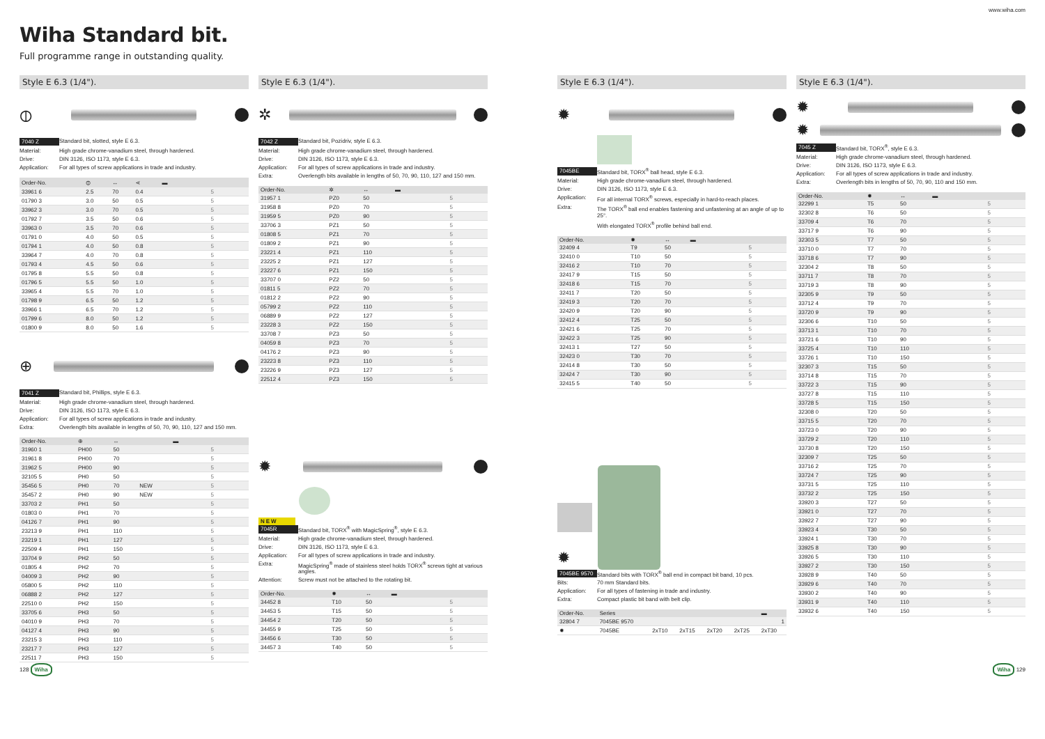www.wiha.com
Wiha Standard bit.
Full programme range in outstanding quality.
Style E 6.3 (1/4").
⦶
7040 Z Standard bit, slotted, style E 6.3. Material: High grade chrome-vanadium steel, through hardened. Drive: DIN 3126, ISO 1173, style E 6.3. Application: For all types of screw applications in trade and industry.
| Order-No. | ⦶ | ↔ | ⋖ | ▬ |
| --- | --- | --- | --- | --- |
| 33961 6 | 2.5 | 70 | 0.4 | 5 |
| 01790 3 | 3.0 | 50 | 0.5 | 5 |
| 33962 3 | 3.0 | 70 | 0.5 | 5 |
| 01792 7 | 3.5 | 50 | 0.6 | 5 |
| 33963 0 | 3.5 | 70 | 0.6 | 5 |
| 01791 0 | 4.0 | 50 | 0.5 | 5 |
| 01794 1 | 4.0 | 50 | 0.8 | 5 |
| 33964 7 | 4.0 | 70 | 0.8 | 5 |
| 01793 4 | 4.5 | 50 | 0.6 | 5 |
| 01795 8 | 5.5 | 50 | 0.8 | 5 |
| 01796 5 | 5.5 | 50 | 1.0 | 5 |
| 33965 4 | 5.5 | 70 | 1.0 | 5 |
| 01798 9 | 6.5 | 50 | 1.2 | 5 |
| 33966 1 | 6.5 | 70 | 1.2 | 5 |
| 01799 6 | 8.0 | 50 | 1.2 | 5 |
| 01800 9 | 8.0 | 50 | 1.6 | 5 |
⊕
7041 Z Standard bit, Phillips, style E 6.3. Material: High grade chrome-vanadium steel, through hardened. Drive: DIN 3126, ISO 1173, style E 6.3. Application: For all types of screw applications in trade and industry. Extra: Overlength bits available in lengths of 50, 70, 90, 110, 127 and 150 mm.
| Order-No. | ⊕ | ↔ | | ▬ |
| --- | --- | --- | --- | --- |
| 31960 1 | PH00 | 50 | | 5 |
| 31961 8 | PH00 | 70 | | 5 |
| 31962 5 | PH00 | 90 | | 5 |
| 32105 5 | PH0 | 50 | | 5 |
| 35456 5 | PH0 | 70 | NEW | 5 |
| 35457 2 | PH0 | 90 | NEW | 5 |
| 33703 2 | PH1 | 50 | | 5 |
| 01803 0 | PH1 | 70 | | 5 |
| 04126 7 | PH1 | 90 | | 5 |
| 23213 9 | PH1 | 110 | | 5 |
| 23219 1 | PH1 | 127 | | 5 |
| 22509 4 | PH1 | 150 | | 5 |
| 33704 9 | PH2 | 50 | | 5 |
| 01805 4 | PH2 | 70 | | 5 |
| 04009 3 | PH2 | 90 | | 5 |
| 05800 5 | PH2 | 110 | | 5 |
| 06888 2 | PH2 | 127 | | 5 |
| 22510 0 | PH2 | 150 | | 5 |
| 33705 6 | PH3 | 50 | | 5 |
| 04010 9 | PH3 | 70 | | 5 |
| 04127 4 | PH3 | 90 | | 5 |
| 23215 3 | PH3 | 110 | | 5 |
| 23217 7 | PH3 | 127 | | 5 |
| 22511 7 | PH3 | 150 | | 5 |
Style E 6.3 (1/4").
✲
7042 Z Standard bit, Pozidriv, style E 6.3. Material: High grade chrome-vanadium steel, through hardened. Drive: DIN 3126, ISO 1173, style E 6.3. Application: For all types of screw applications in trade and industry. Extra: Overlength bits available in lengths of 50, 70, 90, 110, 127 and 150 mm.
| Order-No. | ✲ | ↔ | ▬ |
| --- | --- | --- | --- |
| 31957 1 | PZ0 | 50 | 5 |
| 31958 8 | PZ0 | 70 | 5 |
| 31959 5 | PZ0 | 90 | 5 |
| 33706 3 | PZ1 | 50 | 5 |
| 01808 5 | PZ1 | 70 | 5 |
| 01809 2 | PZ1 | 90 | 5 |
| 23221 4 | PZ1 | 110 | 5 |
| 23225 2 | PZ1 | 127 | 5 |
| 23227 6 | PZ1 | 150 | 5 |
| 33707 0 | PZ2 | 50 | 5 |
| 01811 5 | PZ2 | 70 | 5 |
| 01812 2 | PZ2 | 90 | 5 |
| 05799 2 | PZ2 | 110 | 5 |
| 06889 9 | PZ2 | 127 | 5 |
| 23228 3 | PZ2 | 150 | 5 |
| 33708 7 | PZ3 | 50 | 5 |
| 04059 8 | PZ3 | 70 | 5 |
| 04176 2 | PZ3 | 90 | 5 |
| 23223 8 | PZ3 | 110 | 5 |
| 23226 9 | PZ3 | 127 | 5 |
| 22512 4 | PZ3 | 150 | 5 |
✹
NEW
7045R Standard bit, TORX<sup>®</sup> with MagicSpring<sup>®</sup>, style E 6.3. Material: High grade chrome-vanadium steel, through hardened. Drive: DIN 3126, ISO 1173, style E 6.3. Application: For all types of screw applications in trade and industry. Extra: MagicSpring<sup>®</sup> made of stainless steel holds TORX<sup>®</sup> screws tight at various angles. Attention: Screw must not be attached to the rotating bit.
| Order-No. | ✹ | ↔ | ▬ |
| --- | --- | --- | --- |
| 34452 8 | T10 | 50 | 5 |
| 34453 5 | T15 | 50 | 5 |
| 34454 2 | T20 | 50 | 5 |
| 34455 9 | T25 | 50 | 5 |
| 34456 6 | T30 | 50 | 5 |
| 34457 3 | T40 | 50 | 5 |
Style E 6.3 (1/4").
✹
7045BE Standard bit, TORX<sup>®</sup> ball head, style E 6.3. Material: High grade chrome-vanadium steel, through hardened. Drive: DIN 3126, ISO 1173, style E 6.3. Application: For all internal TORX<sup>®</sup> screws, especially in hard-to-reach places. Extra: The TORX<sup>®</sup> ball end enables fastening and unfastening at an angle of up to 25°. With elongated TORX<sup>®</sup> profile behind ball end.
| Order-No. | ✹ | ↔ | ▬ |
| --- | --- | --- | --- |
| 32409 4 | T9 | 50 | 5 |
| 32410 0 | T10 | 50 | 5 |
| 32416 2 | T10 | 70 | 5 |
| 32417 9 | T15 | 50 | 5 |
| 32418 6 | T15 | 70 | 5 |
| 32411 7 | T20 | 50 | 5 |
| 32419 3 | T20 | 70 | 5 |
| 32420 9 | T20 | 90 | 5 |
| 32412 4 | T25 | 50 | 5 |
| 32421 6 | T25 | 70 | 5 |
| 32422 3 | T25 | 90 | 5 |
| 32413 1 | T27 | 50 | 5 |
| 32423 0 | T30 | 70 | 5 |
| 32414 8 | T30 | 50 | 5 |
| 32424 7 | T30 | 90 | 5 |
| 32415 5 | T40 | 50 | 5 |
✹
7045BE 9570 Standard bits with TORX<sup>®</sup> ball end in compact bit band, 10 pcs. Bits: 70 mm Standard bits. Application: For all types of fastening in trade and industry. Extra: Compact plastic bit band with belt clip.
| Order-No. | Series | | | | | ▬ |
| --- | --- | --- | --- | --- | --- | --- |
| 32804 7 | 7045BE 9570 | | | | | 1 |
| ✹ | 7045BE | 2xT10 | 2xT15 | 2xT20 | 2xT25 | 2xT30 |
Style E 6.3 (1/4").
✹
✹
7045 Z Standard bit, TORX<sup>®</sup>, style E 6.3. Material: High grade chrome-vanadium steel, through hardened. Drive: DIN 3126, ISO 1173, style E 6.3. Application: For all types of screw applications in trade and industry. Extra: Overlength bits in lengths of 50, 70, 90, 110 and 150 mm.
| Order-No. | ✹ | ↔ | ▬ |
| --- | --- | --- | --- |
| 32299 1 | T5 | 50 | 5 |
| 32302 8 | T6 | 50 | 5 |
| 33709 4 | T6 | 70 | 5 |
| 33717 9 | T6 | 90 | 5 |
| 32303 5 | T7 | 50 | 5 |
| 33710 0 | T7 | 70 | 5 |
| 33718 6 | T7 | 90 | 5 |
| 32304 2 | T8 | 50 | 5 |
| 33711 7 | T8 | 70 | 5 |
| 33719 3 | T8 | 90 | 5 |
| 32305 9 | T9 | 50 | 5 |
| 33712 4 | T9 | 70 | 5 |
| 33720 9 | T9 | 90 | 5 |
| 32306 6 | T10 | 50 | 5 |
| 33713 1 | T10 | 70 | 5 |
| 33721 6 | T10 | 90 | 5 |
| 33725 4 | T10 | 110 | 5 |
| 33726 1 | T10 | 150 | 5 |
| 32307 3 | T15 | 50 | 5 |
| 33714 8 | T15 | 70 | 5 |
| 33722 3 | T15 | 90 | 5 |
| 33727 8 | T15 | 110 | 5 |
| 33728 5 | T15 | 150 | 5 |
| 32308 0 | T20 | 50 | 5 |
| 33715 5 | T20 | 70 | 5 |
| 33723 0 | T20 | 90 | 5 |
| 33729 2 | T20 | 110 | 5 |
| 33730 8 | T20 | 150 | 5 |
| 32309 7 | T25 | 50 | 5 |
| 33716 2 | T25 | 70 | 5 |
| 33724 7 | T25 | 90 | 5 |
| 33731 5 | T25 | 110 | 5 |
| 33732 2 | T25 | 150 | 5 |
| 33920 3 | T27 | 50 | 5 |
| 33921 0 | T27 | 70 | 5 |
| 33922 7 | T27 | 90 | 5 |
| 33923 4 | T30 | 50 | 5 |
| 33924 1 | T30 | 70 | 5 |
| 33925 8 | T30 | 90 | 5 |
| 33926 5 | T30 | 110 | 5 |
| 33927 2 | T30 | 150 | 5 |
| 33928 9 | T40 | 50 | 5 |
| 33929 6 | T40 | 70 | 5 |
| 33930 2 | T40 | 90 | 5 |
| 33931 9 | T40 | 110 | 5 |
| 33932 6 | T40 | 150 | 5 |
128 Wiha Wiha 129